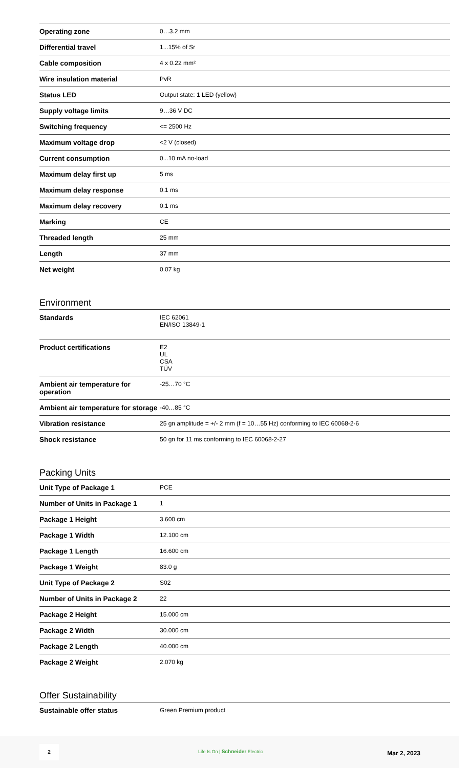| Operating zone | 0…3.2 mm |
| Differential travel | 1...15% of Sr |
| Cable composition | 4 x 0.22 mm² |
| Wire insulation material | PvR |
| Status LED | Output state: 1 LED (yellow) |
| Supply voltage limits | 9…36 V DC |
| Switching frequency | <= 2500 Hz |
| Maximum voltage drop | <2 V (closed) |
| Current consumption | 0...10 mA no-load |
| Maximum delay first up | 5 ms |
| Maximum delay response | 0.1 ms |
| Maximum delay recovery | 0.1 ms |
| Marking | CE |
| Threaded length | 25 mm |
| Length | 37 mm |
| Net weight | 0.07 kg |
Environment
| Standards | IEC 62061 EN/ISO 13849-1 |
| Product certifications | E2 UL CSA TÜV |
| Ambient air temperature for operation | -25…70 °C |
| Ambient air temperature for storage | -40…85 °C |
| Vibration resistance | 25 gn amplitude = +/- 2 mm (f = 10…55 Hz) conforming to IEC 60068-2-6 |
| Shock resistance | 50 gn for 11 ms conforming to IEC 60068-2-27 |
Packing Units
| Unit Type of Package 1 | PCE |
| Number of Units in Package 1 | 1 |
| Package 1 Height | 3.600 cm |
| Package 1 Width | 12.100 cm |
| Package 1 Length | 16.600 cm |
| Package 1 Weight | 83.0 g |
| Unit Type of Package 2 | S02 |
| Number of Units in Package 2 | 22 |
| Package 2 Height | 15.000 cm |
| Package 2 Width | 30.000 cm |
| Package 2 Length | 40.000 cm |
| Package 2 Weight | 2.070 kg |
Offer Sustainability
| Sustainable offer status | Green Premium product |
2
Life Is On | Schneider Electric
Mar 2, 2023